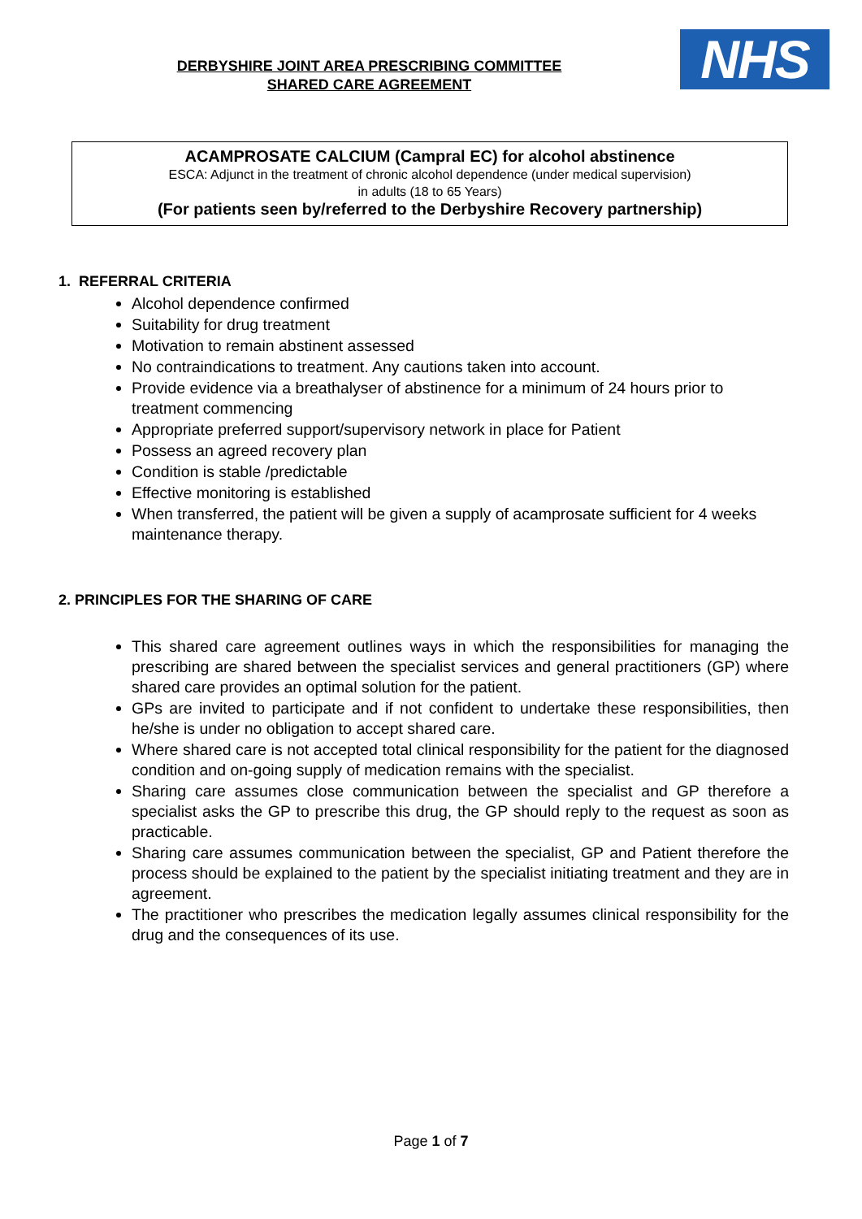DERBYSHIRE JOINT AREA PRESCRIBING COMMITTEE
SHARED CARE AGREEMENT
NHS
ACAMPROSATE CALCIUM (Campral EC) for alcohol abstinence
ESCA: Adjunct in the treatment of chronic alcohol dependence (under medical supervision)
in adults (18 to 65 Years)
(For patients seen by/referred to the Derbyshire Recovery partnership)
1. REFERRAL CRITERIA
Alcohol dependence confirmed
Suitability for drug treatment
Motivation to remain abstinent assessed
No contraindications to treatment. Any cautions taken into account.
Provide evidence via a breathalyser of abstinence for a minimum of 24 hours prior to treatment commencing
Appropriate preferred support/supervisory network in place for Patient
Possess an agreed recovery plan
Condition is stable /predictable
Effective monitoring is established
When transferred, the patient will be given a supply of acamprosate sufficient for 4 weeks maintenance therapy.
2. PRINCIPLES FOR THE SHARING OF CARE
This shared care agreement outlines ways in which the responsibilities for managing the prescribing are shared between the specialist services and general practitioners (GP) where shared care provides an optimal solution for the patient.
GPs are invited to participate and if not confident to undertake these responsibilities, then he/she is under no obligation to accept shared care.
Where shared care is not accepted total clinical responsibility for the patient for the diagnosed condition and on-going supply of medication remains with the specialist.
Sharing care assumes close communication between the specialist and GP therefore a specialist asks the GP to prescribe this drug, the GP should reply to the request as soon as practicable.
Sharing care assumes communication between the specialist, GP and Patient therefore the process should be explained to the patient by the specialist initiating treatment and they are in agreement.
The practitioner who prescribes the medication legally assumes clinical responsibility for the drug and the consequences of its use.
Page 1 of 7